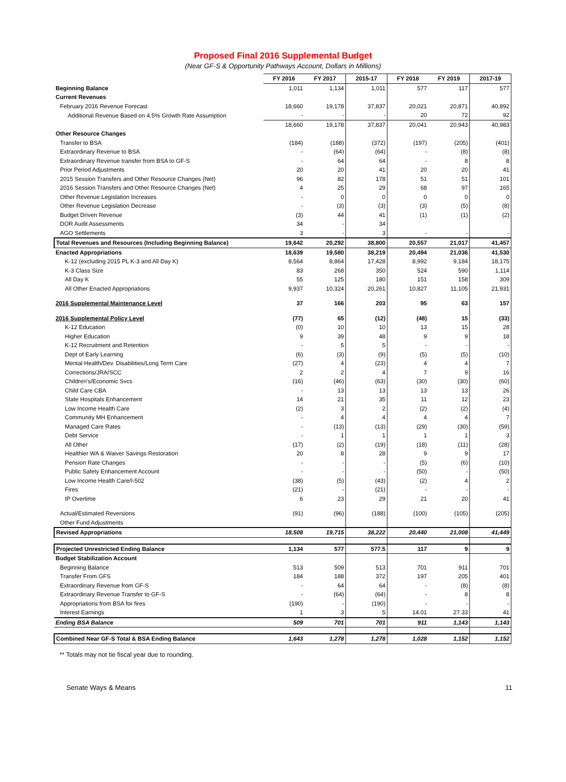Proposed Final 2016 Supplemental Budget
(Near GF-S & Opportunity Pathways Account, Dollars in Millions)
| | FY 2016 | FY 2017 | 2015-17 | FY 2018 | FY 2019 | 2017-19 |
| Beginning Balance | 1,011 | 1,134 | 1,011 | 577 | 117 | 577 |
| Current Revenues | | | | | | |
| February 2016 Revenue Forecast | 18,660 | 19,178 | 37,837 | 20,021 | 20,871 | 40,892 |
| Additional Revenue Based on 4.5% Growth Rate Assumption | - | - | - | 20 | 72 | 92 |
| | 18,660 | 19,178 | 37,837 | 20,041 | 20,943 | 40,983 |
| Other Resource Changes | | | | | | |
| Transfer to BSA | (184) | (188) | (372) | (197) | (205) | (401) |
| Extraordinary Revenue to BSA | - | (64) | (64) | - | (8) | (8) |
| Extraordinary Revenue transfer from BSA to GF-S | - | 64 | 64 | - | 8 | 8 |
| Prior Period Adjustments | 20 | 20 | 41 | 20 | 20 | 41 |
| 2015 Session Transfers and Other Resource Changes (Net) | 96 | 82 | 178 | 51 | 51 | 101 |
| 2016 Session Transfers and Other Resource Changes (Net) | 4 | 25 | 29 | 68 | 97 | 165 |
| Other Revenue Legislation Increases | - | 0 | 0 | 0 | 0 | 0 |
| Other Revenue Legislation Decrease | - | (3) | (3) | (3) | (5) | (8) |
| Budget Driven Revenue | (3) | 44 | 41 | (1) | (1) | (2) |
| DOR Audit Assessments | 34 | - | 34 | | | |
| AGO Settlements | 3 | - | 3 | - | - | - |
| Total Revenues and Resources (Including Beginning Balance) | 19,642 | 20,292 | 38,800 | 20,557 | 21,017 | 41,457 |
| Enacted Appropriations | 18,639 | 19,580 | 38,219 | 20,494 | 21,036 | 41,530 |
| K-12 (excluding 2015 PL K-3 and All Day K) | 8,564 | 8,864 | 17,428 | 8,992 | 9,184 | 18,175 |
| K-3 Class Size | 83 | 268 | 350 | 524 | 590 | 1,114 |
| All Day K | 55 | 125 | 180 | 151 | 158 | 309 |
| All Other Enacted Appropriations | 9,937 | 10,324 | 20,261 | 10,827 | 11,105 | 21,931 |
| 2016 Supplemental Maintenance Level | 37 | 166 | 203 | 95 | 63 | 157 |
| 2016 Supplemental Policy Level | (77) | 65 | (12) | (48) | 15 | (33) |
| K-12 Education | (0) | 10 | 10 | 13 | 15 | 28 |
| Higher Education | 9 | 39 | 48 | 9 | 9 | 18 |
| K-12 Recruitment and Retention | - | 5 | 5 | - | - | - |
| Dept of Early Learning | (6) | (3) | (9) | (5) | (5) | (10) |
| Mental Health/Dev. Disabilities/Long Term Care | (27) | 4 | (23) | 4 | 4 | 7 |
| Corrections/JRA/SCC | 2 | 2 | 4 | 7 | 9 | 16 |
| Children's/Economic Svcs | (16) | (46) | (63) | (30) | (30) | (60) |
| Child Care CBA | - | 13 | 13 | 13 | 13 | 26 |
| State Hospitals Enhancement | 14 | 21 | 35 | 11 | 12 | 23 |
| Low Income Health Care | (2) | 3 | 2 | (2) | (2) | (4) |
| Community MH Enhancement | - | 4 | 4 | 4 | 4 | 7 |
| Managed Care Rates | - | (13) | (13) | (29) | (30) | (59) |
| Debt Service | - | 1 | 1 | 1 | 1 | 3 |
| All Other | (17) | (2) | (19) | (18) | (11) | (28) |
| Healthier WA & Waiver Savings Restoration | 20 | 8 | 28 | 9 | 9 | 17 |
| Pension Rate Changes | - | - | - | (5) | (6) | (10) |
| Public Safety Enhancement Account | - | - | - | (50) | - | (50) |
| Low Income Health Care/I-502 | (38) | (5) | (43) | (2) | 4 | 2 |
| Fires | (21) | - | (21) | - | - | - |
| IP Overtime | 6 | 23 | 29 | 21 | 20 | 41 |
| Actual/Estimated Reversions | (91) | (96) | (188) | (100) | (105) | (205) |
| Other Fund Adjustments | | | | | | |
| Revised Appropriations | 18,508 | 19,715 | 38,222 | 20,440 | 21,008 | 41,449 |
| Projected Unrestricted Ending Balance | 1,134 | 577 | 577.5 | 117 | 9 | 9 |
| Budget Stabilization Account | | | | | | |
| Beginning Balance | 513 | 509 | 513 | 701 | 911 | 701 |
| Transfer From GFS | 184 | 188 | 372 | 197 | 205 | 401 |
| Extraordinary Revenue from GF-S | - | 64 | 64 | - | (8) | (8) |
| Extraordinary Revenue Transfer to GF-S | - | (64) | (64) | - | 8 | 8 |
| Appropriations from BSA for fires | (190) | - | (190) | - | - | - |
| Interest Earnings | 1 | 3 | 5 | 14.01 | 27.33 | 41 |
| Ending BSA Balance | 509 | 701 | 701 | 911 | 1,143 | 1,143 |
| Combined Near GF-S Total & BSA Ending Balance | 1,643 | 1,278 | 1,278 | 1,028 | 1,152 | 1,152 |
** Totals may not tie fiscal year due to rounding.
Senate Ways & Means 11